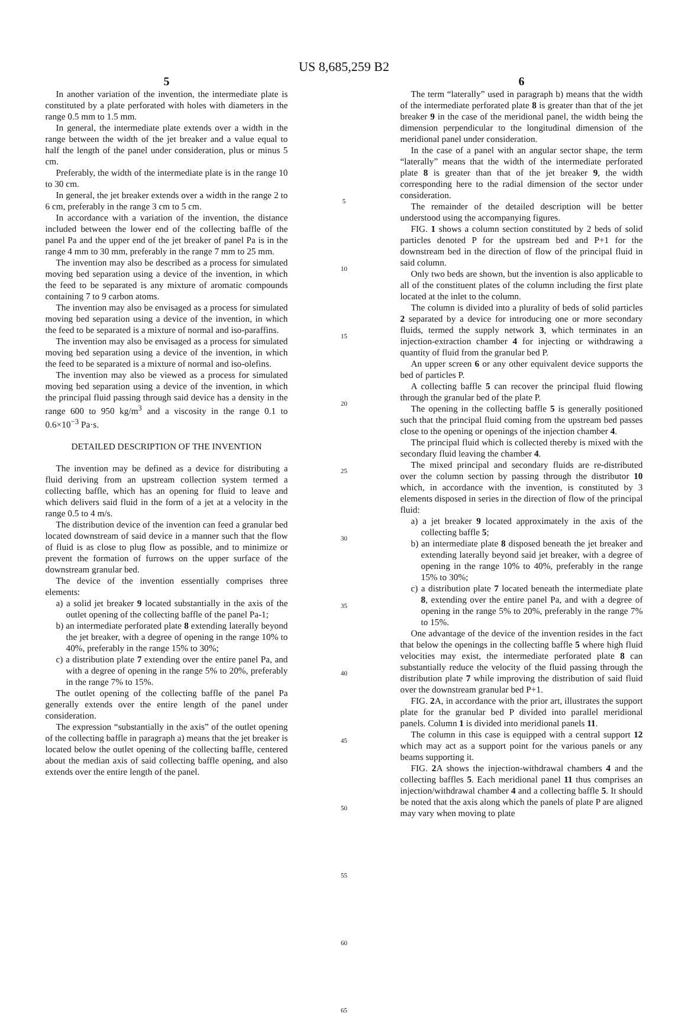US 8,685,259 B2
5
In another variation of the invention, the intermediate plate is constituted by a plate perforated with holes with diameters in the range 0.5 mm to 1.5 mm.
In general, the intermediate plate extends over a width in the range between the width of the jet breaker and a value equal to half the length of the panel under consideration, plus or minus 5 cm.
Preferably, the width of the intermediate plate is in the range 10 to 30 cm.
In general, the jet breaker extends over a width in the range 2 to 6 cm, preferably in the range 3 cm to 5 cm.
In accordance with a variation of the invention, the distance included between the lower end of the collecting baffle of the panel Pa and the upper end of the jet breaker of panel Pa is in the range 4 mm to 30 mm, preferably in the range 7 mm to 25 mm.
The invention may also be described as a process for simulated moving bed separation using a device of the invention, in which the feed to be separated is any mixture of aromatic compounds containing 7 to 9 carbon atoms.
The invention may also be envisaged as a process for simulated moving bed separation using a device of the invention, in which the feed to be separated is a mixture of normal and iso-paraffins.
The invention may also be envisaged as a process for simulated moving bed separation using a device of the invention, in which the feed to be separated is a mixture of normal and iso-olefins.
The invention may also be viewed as a process for simulated moving bed separation using a device of the invention, in which the principal fluid passing through said device has a density in the range 600 to 950 kg/m<sup>3</sup> and a viscosity in the range 0.1 to 0.6×10<sup>−3</sup> Pa·s.
DETAILED DESCRIPTION OF THE INVENTION
The invention may be defined as a device for distributing a fluid deriving from an upstream collection system termed a collecting baffle, which has an opening for fluid to leave and which delivers said fluid in the form of a jet at a velocity in the range 0.5 to 4 m/s.
The distribution device of the invention can feed a granular bed located downstream of said device in a manner such that the flow of fluid is as close to plug flow as possible, and to minimize or prevent the formation of furrows on the upper surface of the downstream granular bed.
The device of the invention essentially comprises three elements:
a) a solid jet breaker 9 located substantially in the axis of the outlet opening of the collecting baffle of the panel Pa-1;
b) an intermediate perforated plate 8 extending laterally beyond the jet breaker, with a degree of opening in the range 10% to 40%, preferably in the range 15% to 30%;
c) a distribution plate 7 extending over the entire panel Pa, and with a degree of opening in the range 5% to 20%, preferably in the range 7% to 15%.
The outlet opening of the collecting baffle of the panel Pa generally extends over the entire length of the panel under consideration.
The expression “substantially in the axis” of the outlet opening of the collecting baffle in paragraph a) means that the jet breaker is located below the outlet opening of the collecting baffle, centered about the median axis of said collecting baffle opening, and also extends over the entire length of the panel.
5
10
15
20
25
30
35
40
45
50
55
60
65
6
The term “laterally” used in paragraph b) means that the width of the intermediate perforated plate 8 is greater than that of the jet breaker 9 in the case of the meridional panel, the width being the dimension perpendicular to the longitudinal dimension of the meridional panel under consideration.
In the case of a panel with an angular sector shape, the term “laterally” means that the width of the intermediate perforated plate 8 is greater than that of the jet breaker 9, the width corresponding here to the radial dimension of the sector under consideration.
The remainder of the detailed description will be better understood using the accompanying figures.
FIG. 1 shows a column section constituted by 2 beds of solid particles denoted P for the upstream bed and P+1 for the downstream bed in the direction of flow of the principal fluid in said column.
Only two beds are shown, but the invention is also applicable to all of the constituent plates of the column including the first plate located at the inlet to the column.
The column is divided into a plurality of beds of solid particles 2 separated by a device for introducing one or more secondary fluids, termed the supply network 3, which terminates in an injection-extraction chamber 4 for injecting or withdrawing a quantity of fluid from the granular bed P.
An upper screen 6 or any other equivalent device supports the bed of particles P.
A collecting baffle 5 can recover the principal fluid flowing through the granular bed of the plate P.
The opening in the collecting baffle 5 is generally positioned such that the principal fluid coming from the upstream bed passes close to the opening or openings of the injection chamber 4.
The principal fluid which is collected thereby is mixed with the secondary fluid leaving the chamber 4.
The mixed principal and secondary fluids are re-distributed over the column section by passing through the distributor 10 which, in accordance with the invention, is constituted by 3 elements disposed in series in the direction of flow of the principal fluid:
a) a jet breaker 9 located approximately in the axis of the collecting baffle 5;
b) an intermediate plate 8 disposed beneath the jet breaker and extending laterally beyond said jet breaker, with a degree of opening in the range 10% to 40%, preferably in the range 15% to 30%;
c) a distribution plate 7 located beneath the intermediate plate 8, extending over the entire panel Pa, and with a degree of opening in the range 5% to 20%, preferably in the range 7% to 15%.
One advantage of the device of the invention resides in the fact that below the openings in the collecting baffle 5 where high fluid velocities may exist, the intermediate perforated plate 8 can substantially reduce the velocity of the fluid passing through the distribution plate 7 while improving the distribution of said fluid over the downstream granular bed P+1.
FIG. 2 A, in accordance with the prior art, illustrates the support plate for the granular bed P divided into parallel meridional panels. Column 1 is divided into meridional panels 11.
The column in this case is equipped with a central support 12 which may act as a support point for the various panels or any beams supporting it.
FIG. 2 A shows the injection-withdrawal chambers 4 and the collecting baffles 5. Each meridional panel 11 thus comprises an injection/withdrawal chamber 4 and a collecting baffle 5. It should be noted that the axis along which the panels of plate P are aligned may vary when moving to plate